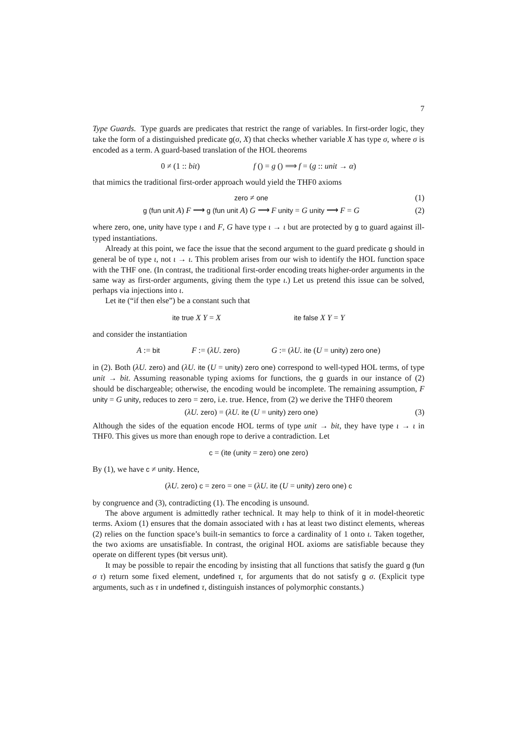7
Type Guards. Type guards are predicates that restrict the range of variables. In first-order logic, they take the form of a distinguished predicate g(σ, X) that checks whether variable X has type σ, where σ is encoded as a term. A guard-based translation of the HOL theorems
0 ≠ (1 :: bit) f () = g () ⟹ f = (g :: unit → α)
that mimics the traditional first-order approach would yield the THF0 axioms
zero ≠ one (1)
g (fun unit A) F ⟶ g (fun unit A) G ⟶ F unity = G unity ⟶ F = G (2)
where zero, one, unity have type ι and F, G have type ι → ι but are protected by g to guard against ill-typed instantiations.
Already at this point, we face the issue that the second argument to the guard predicate g should in general be of type ι, not ι → ι. This problem arises from our wish to identify the HOL function space with the THF one. (In contrast, the traditional first-order encoding treats higher-order arguments in the same way as first-order arguments, giving them the type ι.) Let us pretend this issue can be solved, perhaps via injections into ι.
Let ite (“if then else”) be a constant such that
ite true X Y = X ite false X Y = Y
and consider the instantiation
A := bit F := (λU. zero) G := (λU. ite (U = unity) zero one)
in (2). Both (λU. zero) and (λU. ite (U = unity) zero one) correspond to well-typed HOL terms, of type unit → bit. Assuming reasonable typing axioms for functions, the g guards in our instance of (2) should be dischargeable; otherwise, the encoding would be incomplete. The remaining assumption, F unity = G unity, reduces to zero = zero, i.e. true. Hence, from (2) we derive the THF0 theorem
(λU. zero) = (λU. ite (U = unity) zero one) (3)
Although the sides of the equation encode HOL terms of type unit → bit, they have type ι → ι in THF0. This gives us more than enough rope to derive a contradiction. Let
c = (ite (unity = zero) one zero)
By (1), we have c ≠ unity. Hence,
(λU. zero) c = zero = one = (λU. ite (U = unity) zero one) c
by congruence and (3), contradicting (1). The encoding is unsound.
The above argument is admittedly rather technical. It may help to think of it in model-theoretic terms. Axiom (1) ensures that the domain associated with ι has at least two distinct elements, whereas (2) relies on the function space’s built-in semantics to force a cardinality of 1 onto ι. Taken together, the two axioms are unsatisfiable. In contrast, the original HOL axioms are satisfiable because they operate on different types (bit versus unit).
It may be possible to repair the encoding by insisting that all functions that satisfy the guard g (fun σ τ) return some fixed element, undefined τ, for arguments that do not satisfy g σ. (Explicit type arguments, such as τ in undefined τ, distinguish instances of polymorphic constants.)